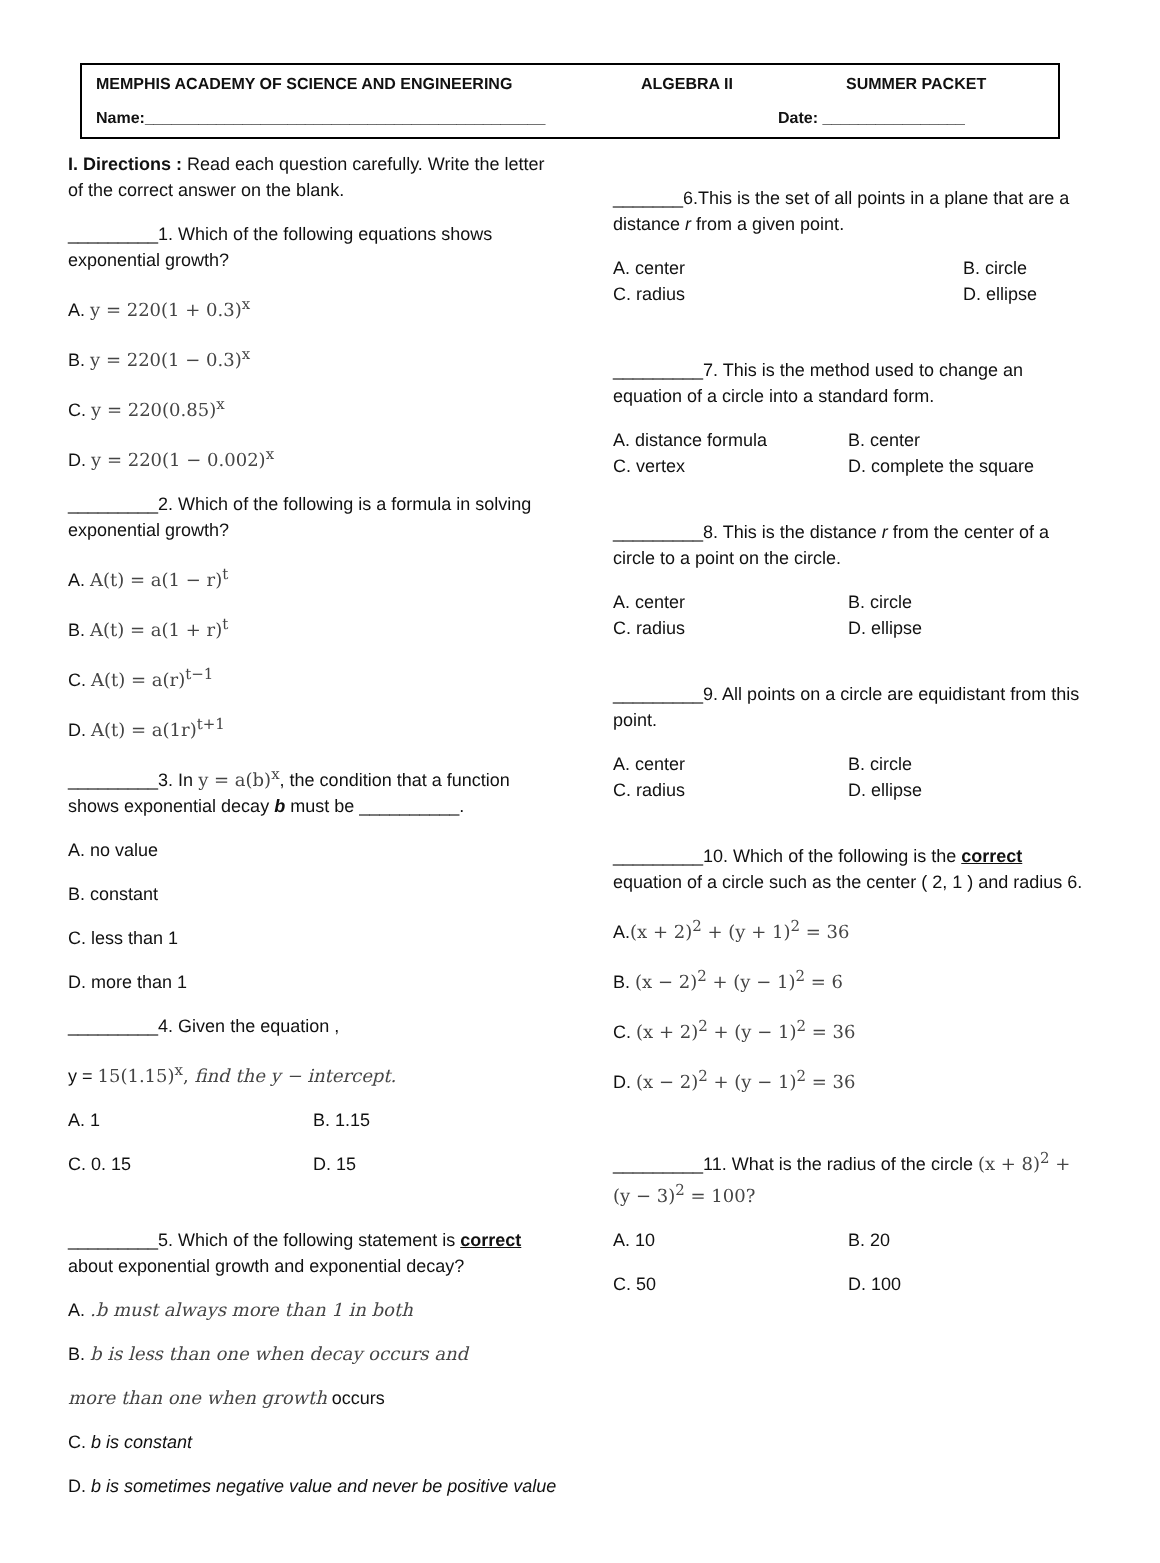MEMPHIS ACADEMY OF SCIENCE AND ENGINEERING ALGEBRA II SUMMER PACKET
Name:_____________________________________________ Date: ________________
I. Directions : Read each question carefully. Write the letter of the correct answer on the blank.
_________1. Which of the following equations shows exponential growth?
A. y = 220(1 + 0.3)<sup>x</sup>
B. y = 220(1 − 0.3)<sup>x</sup>
C. y = 220(0.85)<sup>x</sup>
D. y = 220(1 − 0.002)<sup>x</sup>
_________2. Which of the following is a formula in solving exponential growth?
A. A(t) = a(1 − r)<sup>t</sup>
B. A(t) = a(1 + r)<sup>t</sup>
C. A(t) = a(r)<sup>t−1</sup>
D. A(t) = a(1r)<sup>t+1</sup>
_________3. In y = a(b)<sup>x</sup>, the condition that a function shows exponential decay b must be __________.
A. no value
B. constant
C. less than 1
D. more than 1
_________4. Given the equation ,
y = 15(1.15)<sup>x</sup>, find the y − intercept.
A. 1 B. 1.15
C. 0. 15 D. 15
_________5. Which of the following statement is correct about exponential growth and exponential decay?
A. .b must always more than 1 in both
B. b is less than one when decay occurs and
more than one when growth occurs
C. b is constant
D. b is sometimes negative value and never be positive value
_______6.This is the set of all points in a plane that are a distance r from a given point.
A. center B. circle
C. radius D. ellipse
_________7. This is the method used to change an equation of a circle into a standard form.
A. distance formula B. center
C. vertex D. complete the square
_________8. This is the distance r from the center of a circle to a point on the circle.
A. center B. circle
C. radius D. ellipse
_________9. All points on a circle are equidistant from this point.
A. center B. circle
C. radius D. ellipse
_________10. Which of the following is the correct equation of a circle such as the center ( 2, 1 ) and radius 6.
A.(x + 2)<sup>2</sup> + (y + 1)<sup>2</sup> = 36
B. (x − 2)<sup>2</sup> + (y − 1)<sup>2</sup> = 6
C. (x + 2)<sup>2</sup> + (y − 1)<sup>2</sup> = 36
D. (x − 2)<sup>2</sup> + (y − 1)<sup>2</sup> = 36
_________11. What is the radius of the circle (x + 8)<sup>2</sup> + (y − 3)<sup>2</sup> = 100?
A. 10 B. 20
C. 50 D. 100